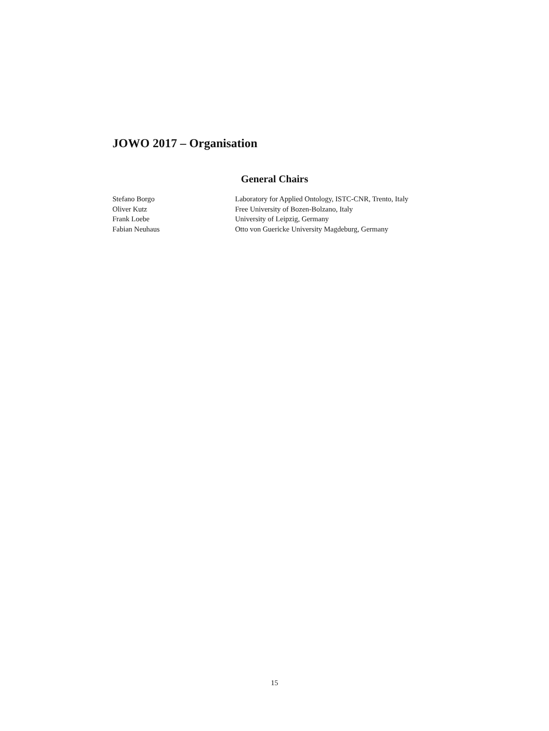JOWO 2017 – Organisation
General Chairs
| Stefano Borgo | Laboratory for Applied Ontology, ISTC-CNR, Trento, Italy |
| Oliver Kutz | Free University of Bozen-Bolzano, Italy |
| Frank Loebe | University of Leipzig, Germany |
| Fabian Neuhaus | Otto von Guericke University Magdeburg, Germany |
15